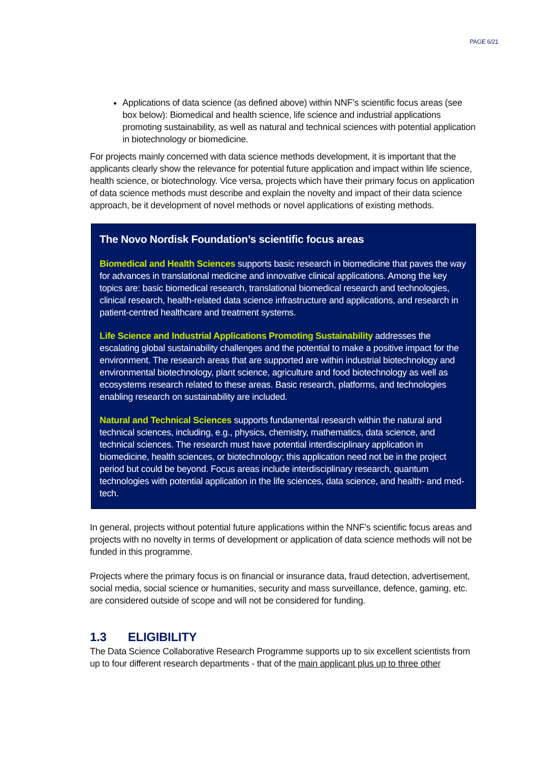PAGE 6/21
Applications of data science (as defined above) within NNF’s scientific focus areas (see box below): Biomedical and health science, life science and industrial applications promoting sustainability, as well as natural and technical sciences with potential application in biotechnology or biomedicine.
For projects mainly concerned with data science methods development, it is important that the applicants clearly show the relevance for potential future application and impact within life science, health science, or biotechnology. Vice versa, projects which have their primary focus on application of data science methods must describe and explain the novelty and impact of their data science approach, be it development of novel methods or novel applications of existing methods.
The Novo Nordisk Foundation’s scientific focus areas
Biomedical and Health Sciences supports basic research in biomedicine that paves the way for advances in translational medicine and innovative clinical applications. Among the key topics are: basic biomedical research, translational biomedical research and technologies, clinical research, health-related data science infrastructure and applications, and research in patient-centred healthcare and treatment systems.
Life Science and Industrial Applications Promoting Sustainability addresses the escalating global sustainability challenges and the potential to make a positive impact for the environment. The research areas that are supported are within industrial biotechnology and environmental biotechnology, plant science, agriculture and food biotechnology as well as ecosystems research related to these areas. Basic research, platforms, and technologies enabling research on sustainability are included.
Natural and Technical Sciences supports fundamental research within the natural and technical sciences, including, e.g., physics, chemistry, mathematics, data science, and technical sciences. The research must have potential interdisciplinary application in biomedicine, health sciences, or biotechnology; this application need not be in the project period but could be beyond. Focus areas include interdisciplinary research, quantum technologies with potential application in the life sciences, data science, and health- and med-tech.
In general, projects without potential future applications within the NNF’s scientific focus areas and projects with no novelty in terms of development or application of data science methods will not be funded in this programme.
Projects where the primary focus is on financial or insurance data, fraud detection, advertisement, social media, social science or humanities, security and mass surveillance, defence, gaming, etc. are considered outside of scope and will not be considered for funding.
1.3 ELIGIBILITY
The Data Science Collaborative Research Programme supports up to six excellent scientists from up to four different research departments - that of the main applicant plus up to three other